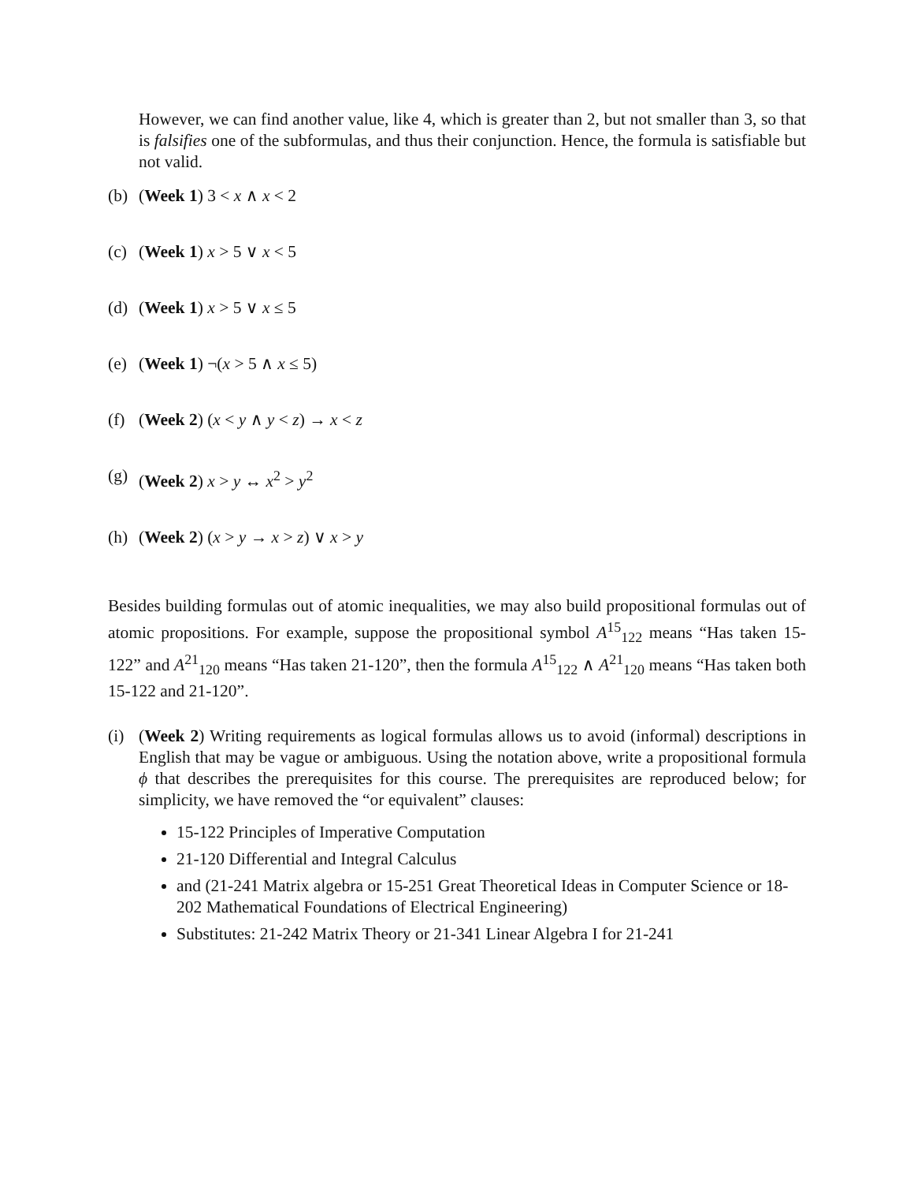However, we can find another value, like 4, which is greater than 2, but not smaller than 3, so that is falsifies one of the subformulas, and thus their conjunction. Hence, the formula is satisfiable but not valid.
(b) (Week 1) 3 < x ∧ x < 2
(c) (Week 1) x > 5 ∨ x < 5
(d) (Week 1) x > 5 ∨ x ≤ 5
(e) (Week 1) ¬(x > 5 ∧ x ≤ 5)
(f) (Week 2) (x < y ∧ y < z) → x < z
(g) (Week 2) x > y ↔ x<sup>2</sup> > y<sup>2</sup>
(h) (Week 2) (x > y → x > z) ∨ x > y
Besides building formulas out of atomic inequalities, we may also build propositional formulas out of atomic propositions. For example, suppose the propositional symbol A<sup>15</sup><sub>122</sub> means “Has taken 15-122” and A<sup>21</sup><sub>120</sub> means “Has taken 21-120”, then the formula A<sup>15</sup><sub>122</sub> ∧ A<sup>21</sup><sub>120</sub> means “Has taken both 15-122 and 21-120”.
(i) (Week 2) Writing requirements as logical formulas allows us to avoid (informal) descriptions in English that may be vague or ambiguous. Using the notation above, write a propositional formula ϕ that describes the prerequisites for this course. The prerequisites are reproduced below; for simplicity, we have removed the “or equivalent” clauses:
15-122 Principles of Imperative Computation
21-120 Differential and Integral Calculus
and (21-241 Matrix algebra or 15-251 Great Theoretical Ideas in Computer Science or 18-202 Mathematical Foundations of Electrical Engineering)
Substitutes: 21-242 Matrix Theory or 21-341 Linear Algebra I for 21-241